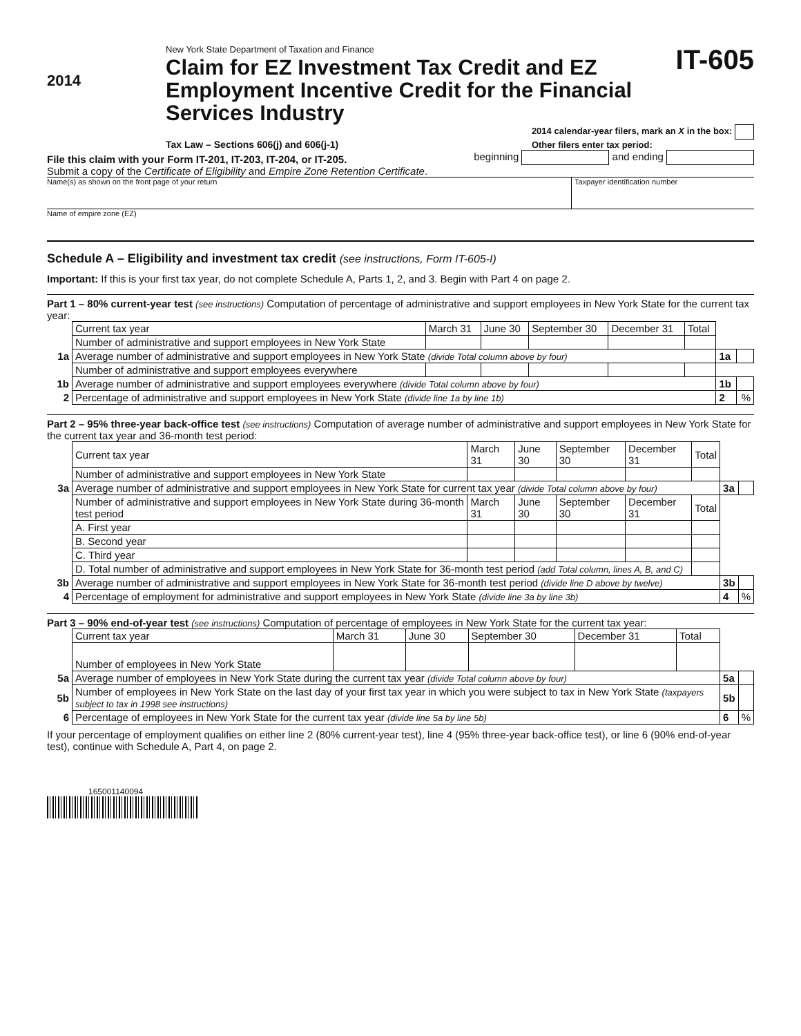2014
New York State Department of Taxation and Finance
Claim for EZ Investment Tax Credit and EZ Employment Incentive Credit for the Financial Services Industry
IT-605
Tax Law – Sections 606(j) and 606(j-1) 2014 calendar-year filers, mark an X in the box:
Other filers enter tax period:
File this claim with your Form IT-201, IT-203, IT-204, or IT-205. beginning and ending
Submit a copy of the Certificate of Eligibility and Empire Zone Retention Certificate.
Name(s) as shown on the front page of your return Taxpayer identification number
Name of empire zone (EZ)
Schedule A – Eligibility and investment tax credit (see instructions, Form IT-605-I)
Important: If this is your first tax year, do not complete Schedule A, Parts 1, 2, and 3. Begin with Part 4 on page 2.
Part 1 – 80% current-year test (see instructions) Computation of percentage of administrative and support employees in New York State for the current tax year:
| | Current tax year | March 31 | June 30 | September 30 | December 31 | Total | | |
| | Number of administrative and support employees in New York State | | | | | | | |
| 1a | Average number of administrative and support employees in New York State (divide Total column above by four) | | | | | | 1a | |
| | Number of administrative and support employees everywhere | | | | | | | |
| 1b | Average number of administrative and support employees everywhere (divide Total column above by four) | | | | | | 1b | |
| 2 | Percentage of administrative and support employees in New York State (divide line 1a by line 1b) | | | | | | 2 | % |
Part 2 – 95% three-year back-office test (see instructions) Computation of average number of administrative and support employees in New York State for the current tax year and 36-month test period:
| | Current tax year | March 31 | June 30 | September 30 | December 31 | Total | | |
| | Number of administrative and support employees in New York State | | | | | | | |
| 3a | Average number of administrative and support employees in New York State for current tax year (divide Total column above by four) | | | | | | 3a | |
| | Number of administrative and support employees in New York State during 36-month test period | March 31 | June 30 | September 30 | December 31 | Total | | |
| | A. First year | | | | | | | |
| | B. Second year | | | | | | | |
| | C. Third year | | | | | | | |
| | D. Total number of administrative and support employees in New York State for 36-month test period (add Total column, lines A, B, and C) | | | | | | | |
| 3b | Average number of administrative and support employees in New York State for 36-month test period (divide line D above by twelve) | | | | | | 3b | |
| 4 | Percentage of employment for administrative and support employees in New York State (divide line 3a by line 3b) | | | | | | 4 | % |
Part 3 – 90% end-of-year test (see instructions) Computation of percentage of employees in New York State for the current tax year:
| | Current tax year | March 31 | June 30 | September 30 | December 31 | Total | | |
| | Number of employees in New York State | | | | | | | |
| 5a | Average number of employees in New York State during the current tax year (divide Total column above by four) | | | | | | 5a | |
| 5b | Number of employees in New York State on the last day of your first tax year in which you were subject to tax in New York State (taxpayers subject to tax in 1998 see instructions) | | | | | | 5b | |
| 6 | Percentage of employees in New York State for the current tax year (divide line 5a by line 5b) | | | | | | 6 | % |
If your percentage of employment qualifies on either line 2 (80% current-year test), line 4 (95% three-year back-office test), or line 6 (90% end-of-year test), continue with Schedule A, Part 4, on page 2.
165001140094